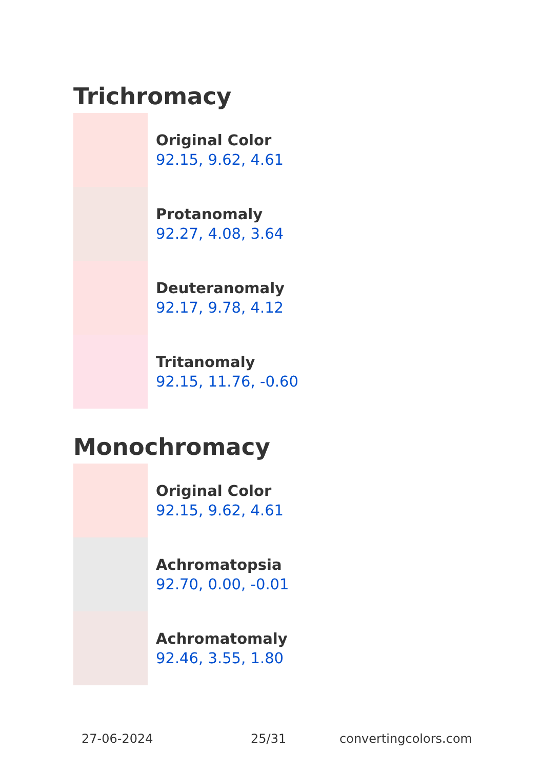Trichromacy
Original Color
92.15, 9.62, 4.61
Protanomaly
92.27, 4.08, 3.64
Deuteranomaly
92.17, 9.78, 4.12
Tritanomaly
92.15, 11.76, -0.60
Monochromacy
Original Color
92.15, 9.62, 4.61
Achromatopsia
92.70, 0.00, -0.01
Achromatomaly
92.46, 3.55, 1.80
27-06-2024 25/31 convertingcolors.com